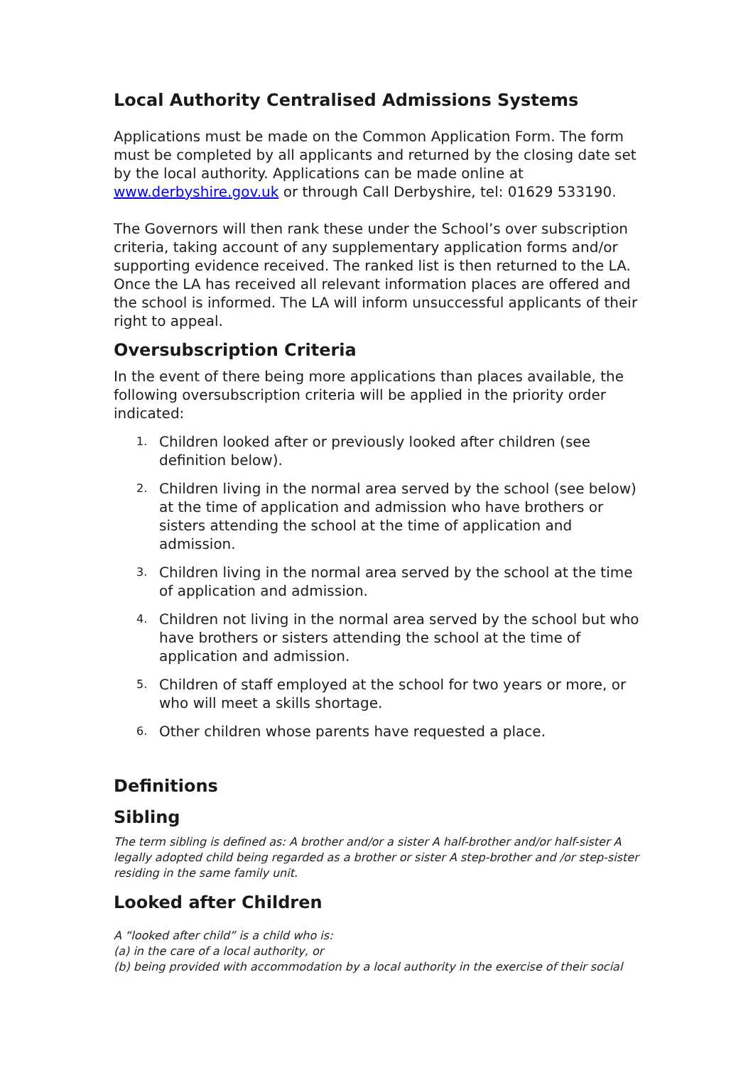Local Authority Centralised Admissions Systems
Applications must be made on the Common Application Form. The form must be completed by all applicants and returned by the closing date set by the local authority. Applications can be made online at www.derbyshire.gov.uk or through Call Derbyshire, tel: 01629 533190.
The Governors will then rank these under the School’s over subscription criteria, taking account of any supplementary application forms and/or supporting evidence received. The ranked list is then returned to the LA. Once the LA has received all relevant information places are offered and the school is informed. The LA will inform unsuccessful applicants of their right to appeal.
Oversubscription Criteria
In the event of there being more applications than places available, the following oversubscription criteria will be applied in the priority order indicated:
1. Children looked after or previously looked after children (see definition below).
2. Children living in the normal area served by the school (see below) at the time of application and admission who have brothers or sisters attending the school at the time of application and admission.
3. Children living in the normal area served by the school at the time of application and admission.
4. Children not living in the normal area served by the school but who have brothers or sisters attending the school at the time of application and admission.
5. Children of staff employed at the school for two years or more, or who will meet a skills shortage.
6. Other children whose parents have requested a place.
Definitions
Sibling
The term sibling is defined as: A brother and/or a sister A half-brother and/or half-sister A legally adopted child being regarded as a brother or sister A step-brother and /or step-sister residing in the same family unit.
Looked after Children
A “looked after child” is a child who is:
(a) in the care of a local authority, or
(b) being provided with accommodation by a local authority in the exercise of their social